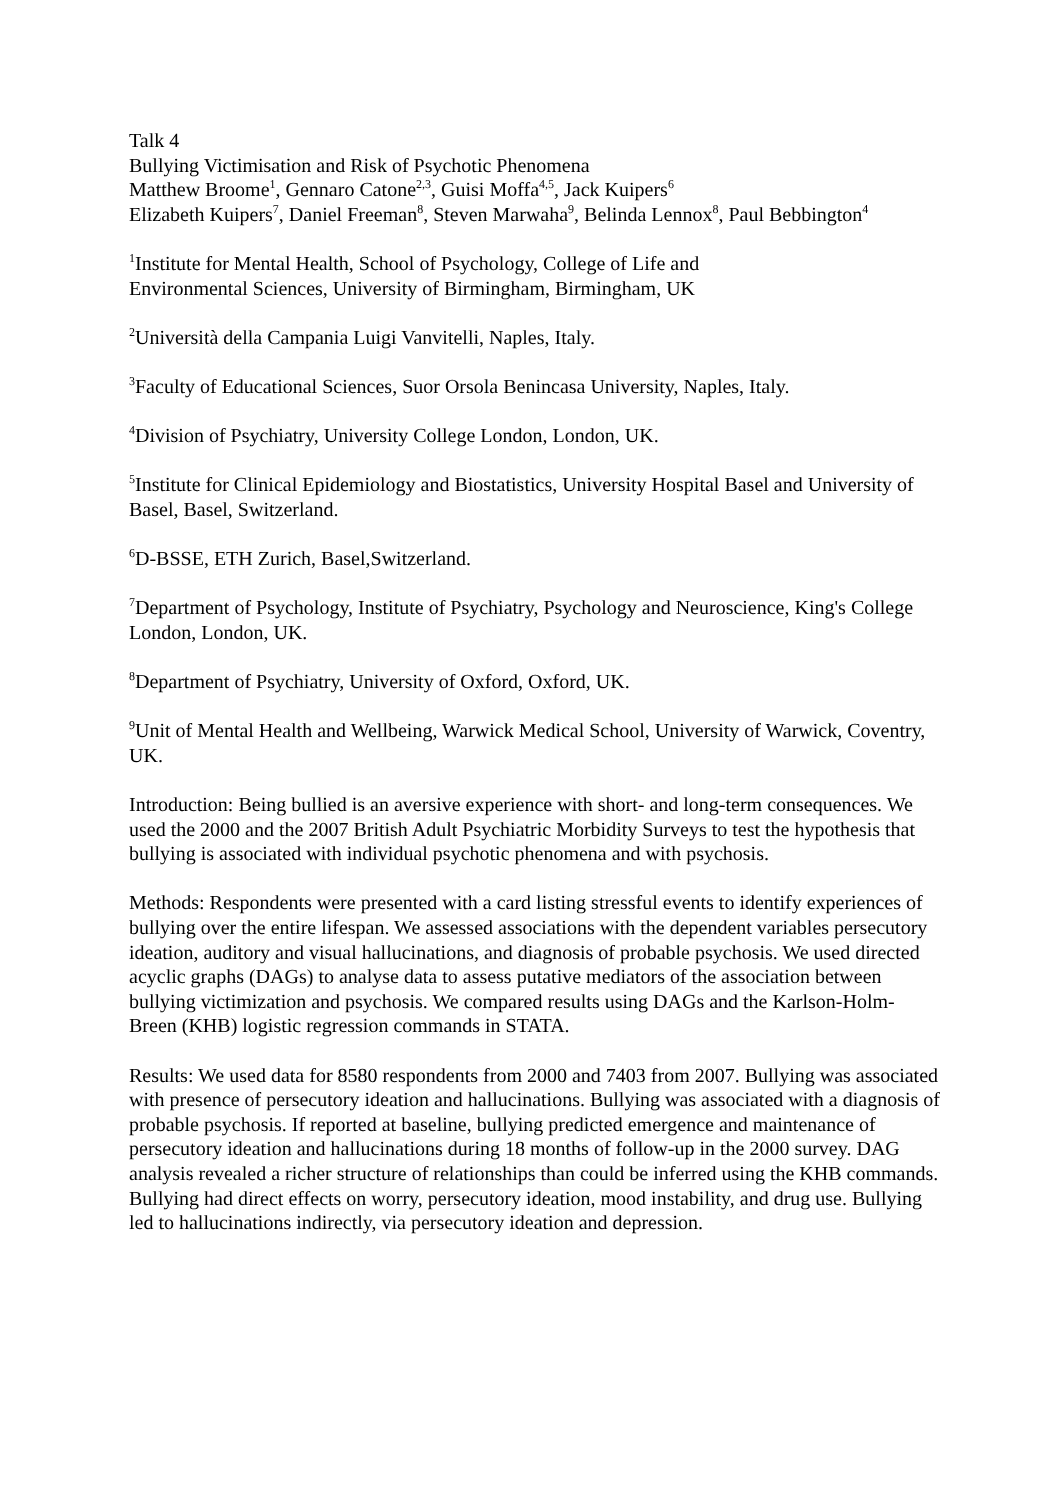Talk 4
Bullying Victimisation and Risk of Psychotic Phenomena
Matthew Broome<sup>1</sup>, Gennaro Catone<sup>2,3</sup>, Guisi Moffa<sup>4,5</sup>, Jack Kuipers<sup>6</sup>
Elizabeth Kuipers<sup>7</sup>, Daniel Freeman<sup>8</sup>, Steven Marwaha<sup>9</sup>, Belinda Lennox<sup>8</sup>, Paul Bebbington<sup>4</sup>
<sup>1</sup> Institute for Mental Health, School of Psychology, College of Life and
Environmental Sciences, University of Birmingham, Birmingham, UK
<sup>2</sup> Università della Campania Luigi Vanvitelli, Naples, Italy.
<sup>3</sup> Faculty of Educational Sciences, Suor Orsola Benincasa University, Naples, Italy.
<sup>4</sup> Division of Psychiatry, University College London, London, UK.
<sup>5</sup> Institute for Clinical Epidemiology and Biostatistics, University Hospital Basel and University of Basel, Basel, Switzerland.
<sup>6</sup> D-BSSE, ETH Zurich, Basel,Switzerland.
<sup>7</sup> Department of Psychology, Institute of Psychiatry, Psychology and Neuroscience, King's College London, London, UK.
<sup>8</sup> Department of Psychiatry, University of Oxford, Oxford, UK.
<sup>9</sup> Unit of Mental Health and Wellbeing, Warwick Medical School, University of Warwick, Coventry, UK.
Introduction: Being bullied is an aversive experience with short- and long-term consequences. We used the 2000 and the 2007 British Adult Psychiatric Morbidity Surveys to test the hypothesis that bullying is associated with individual psychotic phenomena and with psychosis.
Methods: Respondents were presented with a card listing stressful events to identify experiences of bullying over the entire lifespan. We assessed associations with the dependent variables persecutory ideation, auditory and visual hallucinations, and diagnosis of probable psychosis. We used directed acyclic graphs (DAGs) to analyse data to assess putative mediators of the association between bullying victimization and psychosis. We compared results using DAGs and the Karlson-Holm-Breen (KHB) logistic regression commands in STATA.
Results: We used data for 8580 respondents from 2000 and 7403 from 2007. Bullying was associated with presence of persecutory ideation and hallucinations. Bullying was associated with a diagnosis of probable psychosis. If reported at baseline, bullying predicted emergence and maintenance of persecutory ideation and hallucinations during 18 months of follow-up in the 2000 survey. DAG analysis revealed a richer structure of relationships than could be inferred using the KHB commands. Bullying had direct effects on worry, persecutory ideation, mood instability, and drug use. Bullying led to hallucinations indirectly, via persecutory ideation and depression.